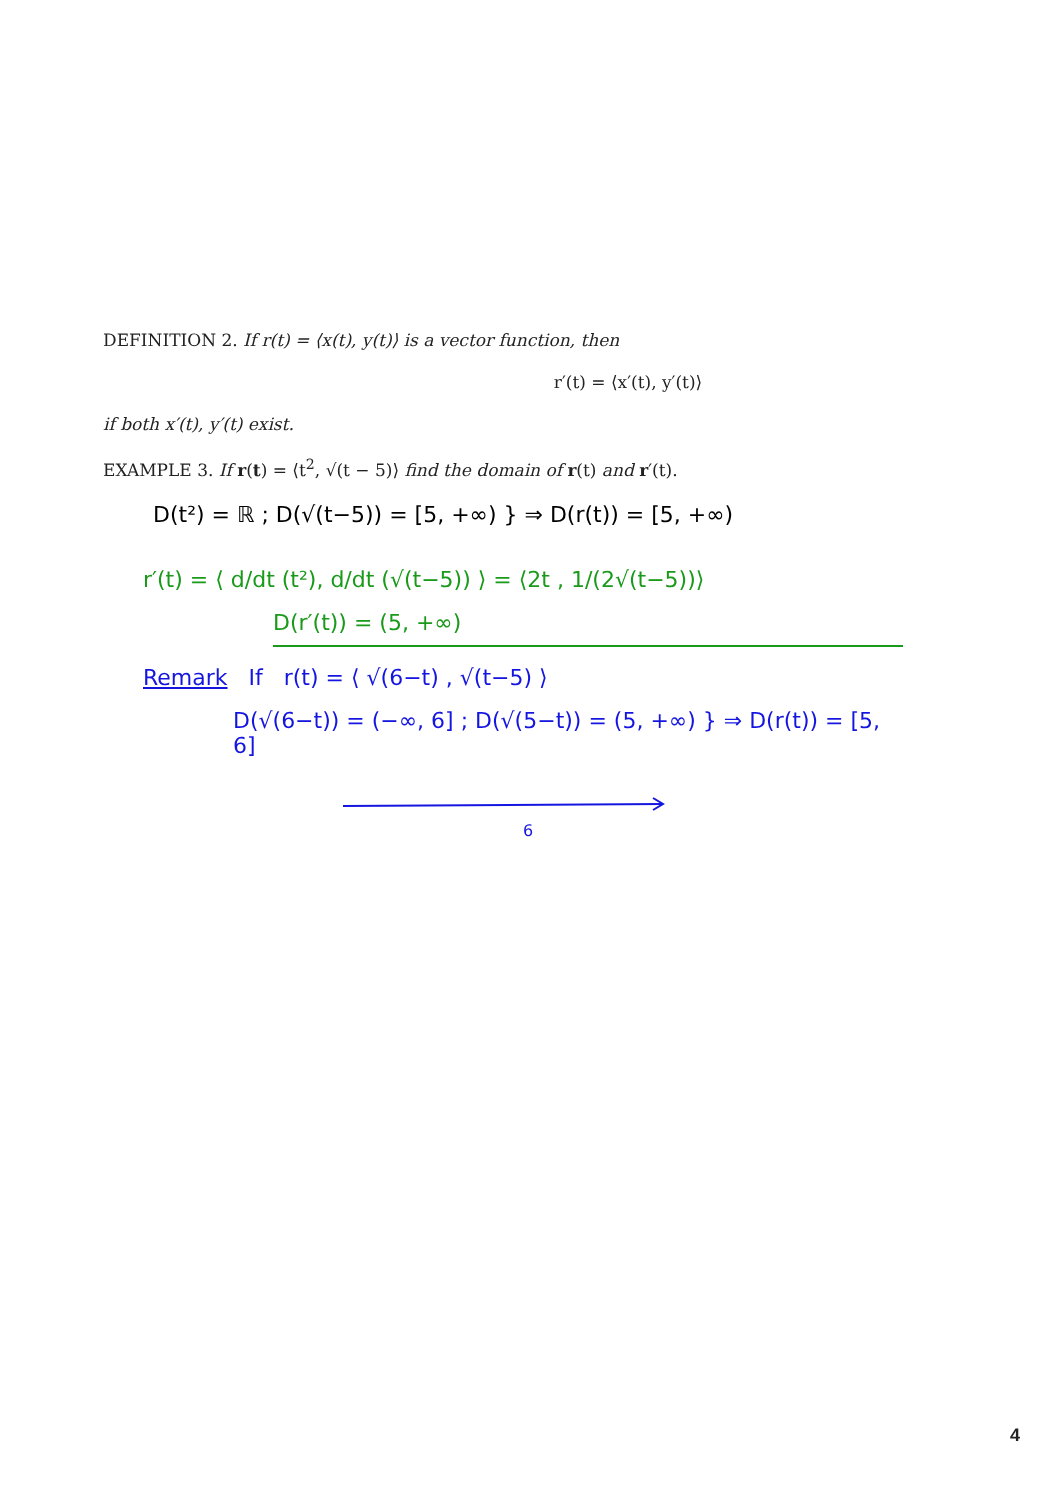DEFINITION 2. If r(t) = ⟨x(t), y(t)⟩ is a vector function, then
r′(t) = ⟨x′(t), y′(t)⟩
if both x′(t), y′(t) exist.
EXAMPLE 3. If r(t) = ⟨t<sup>2</sup>, √(t − 5)⟩ find the domain of r(t) and r′(t).
D(t²) = ℝ ; D(√(t−5)) = [5, +∞) } ⇒ D(r(t)) = [5, +∞)
r′(t) = ⟨ d/dt (t²), d/dt (√(t−5)) ⟩ = ⟨2t , 1/(2√(t−5))⟩
D(r′(t)) = (5, +∞)
Remark If r(t) = ⟨ √(6−t) , √(t−5) ⟩
D(√(6−t)) = (−∞, 6] ; D(√(5−t)) = (5, +∞) } ⇒ D(r(t)) = [5, 6]
6
4